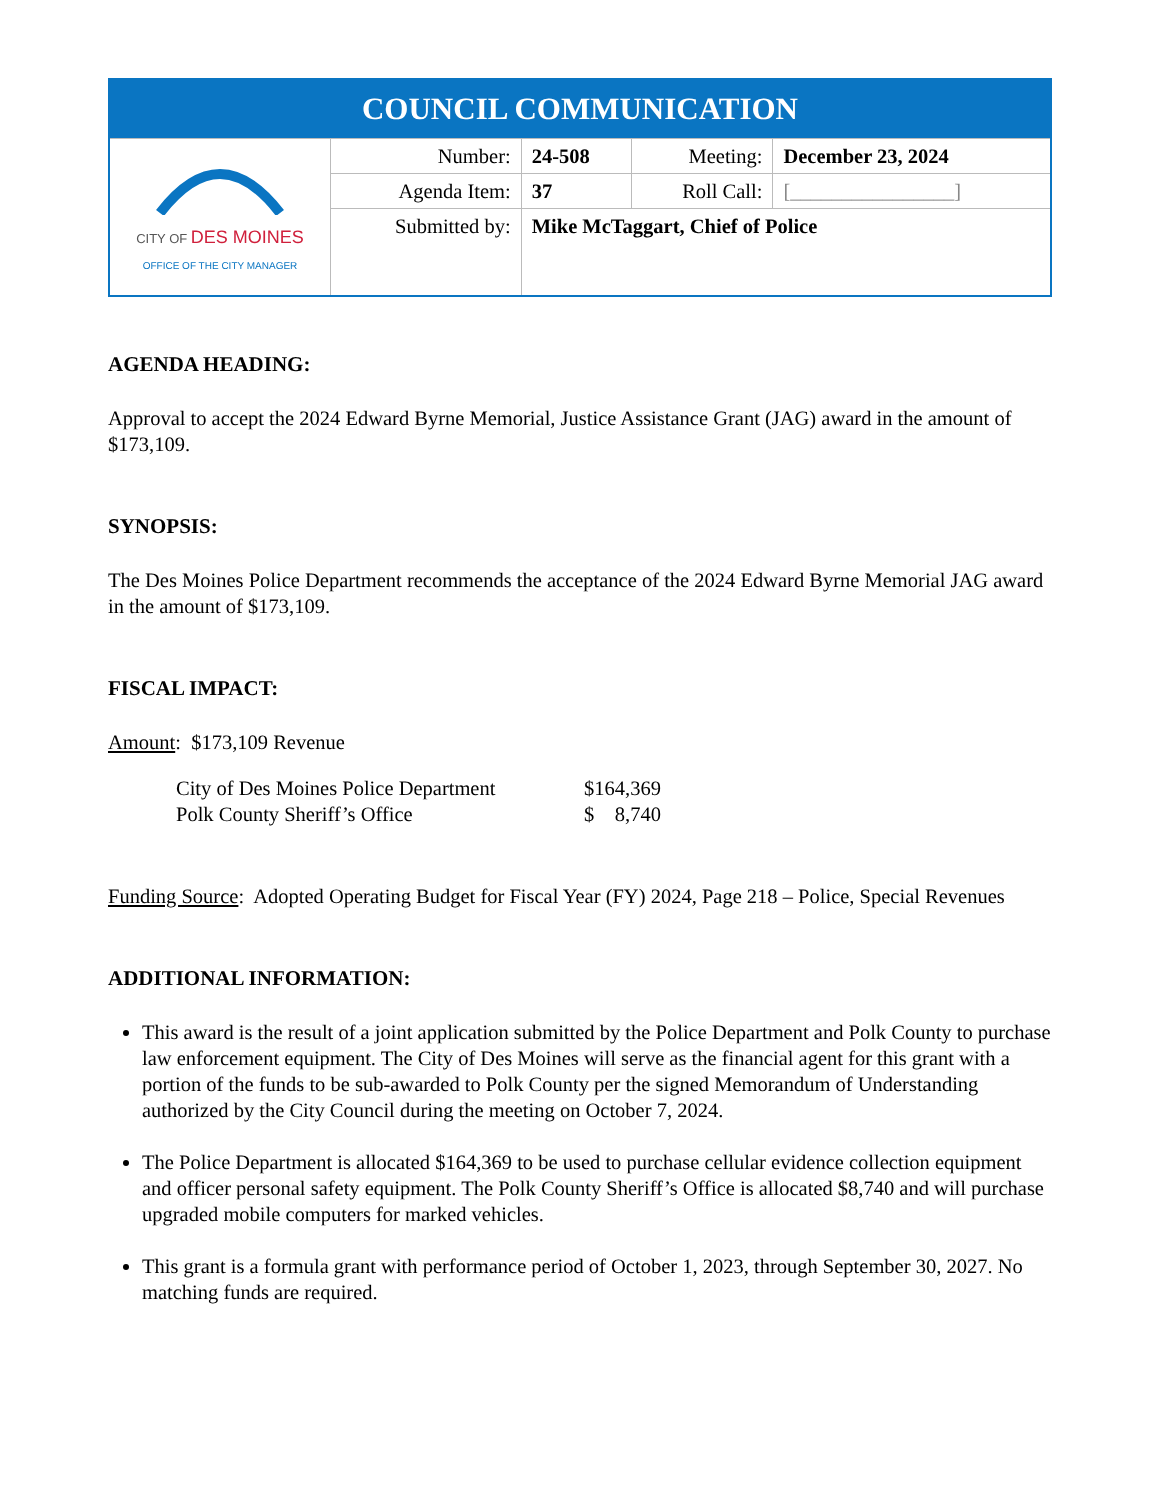| COUNCIL COMMUNICATION | | | | |
| --- | --- | --- | --- | --- |
| CITY OF DES MOINES OFFICE OF THE CITY MANAGER | Number: | 24-508 | Meeting: | December 23, 2024 |
| | Agenda Item: | 37 | Roll Call: | [________________] |
| | Submitted by: | Mike McTaggart, Chief of Police | | |
AGENDA HEADING:
Approval to accept the 2024 Edward Byrne Memorial, Justice Assistance Grant (JAG) award in the amount of $173,109.
SYNOPSIS:
The Des Moines Police Department recommends the acceptance of the 2024 Edward Byrne Memorial JAG award in the amount of $173,109.
FISCAL IMPACT:
Amount: $173,109 Revenue
| City of Des Moines Police Department | $164,369 |
| Polk County Sheriff’s Office | $ 8,740 |
Funding Source: Adopted Operating Budget for Fiscal Year (FY) 2024, Page 218 – Police, Special Revenues
ADDITIONAL INFORMATION:
This award is the result of a joint application submitted by the Police Department and Polk County to purchase law enforcement equipment. The City of Des Moines will serve as the financial agent for this grant with a portion of the funds to be sub-awarded to Polk County per the signed Memorandum of Understanding authorized by the City Council during the meeting on October 7, 2024.
The Police Department is allocated $164,369 to be used to purchase cellular evidence collection equipment and officer personal safety equipment. The Polk County Sheriff’s Office is allocated $8,740 and will purchase upgraded mobile computers for marked vehicles.
This grant is a formula grant with performance period of October 1, 2023, through September 30, 2027. No matching funds are required.